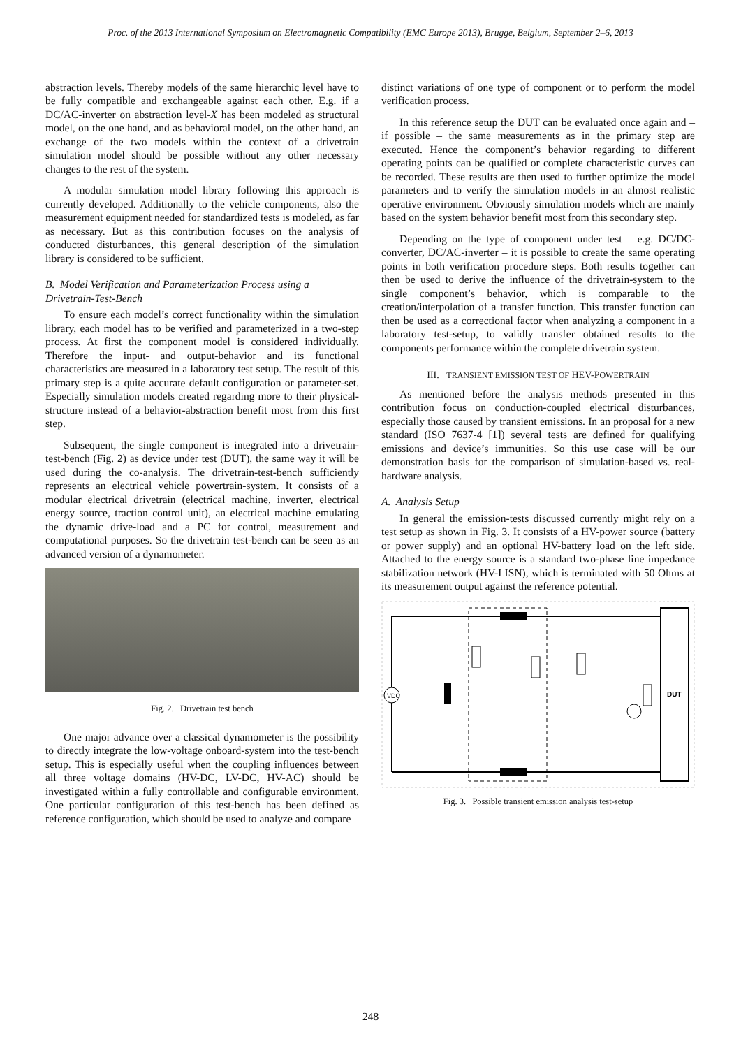Proc. of the 2013 International Symposium on Electromagnetic Compatibility (EMC Europe 2013), Brugge, Belgium, September 2–6, 2013
abstraction levels. Thereby models of the same hierarchic level have to be fully compatible and exchangeable against each other. E.g. if a DC/AC-inverter on abstraction level-X has been modeled as structural model, on the one hand, and as behavioral model, on the other hand, an exchange of the two models within the context of a drivetrain simulation model should be possible without any other necessary changes to the rest of the system.
A modular simulation model library following this approach is currently developed. Additionally to the vehicle components, also the measurement equipment needed for standardized tests is modeled, as far as necessary. But as this contribution focuses on the analysis of conducted disturbances, this general description of the simulation library is considered to be sufficient.
B. Model Verification and Parameterization Process using a Drivetrain-Test-Bench
To ensure each model’s correct functionality within the simulation library, each model has to be verified and parameterized in a two-step process. At first the component model is considered individually. Therefore the input- and output-behavior and its functional characteristics are measured in a laboratory test setup. The result of this primary step is a quite accurate default configuration or parameter-set. Especially simulation models created regarding more to their physical-structure instead of a behavior-abstraction benefit most from this first step.
Subsequent, the single component is integrated into a drivetrain-test-bench (Fig. 2) as device under test (DUT), the same way it will be used during the co-analysis. The drivetrain-test-bench sufficiently represents an electrical vehicle powertrain-system. It consists of a modular electrical drivetrain (electrical machine, inverter, electrical energy source, traction control unit), an electrical machine emulating the dynamic drive-load and a PC for control, measurement and computational purposes. So the drivetrain test-bench can be seen as an advanced version of a dynamometer.
Fig. 2. Drivetrain test bench
One major advance over a classical dynamometer is the possibility to directly integrate the low-voltage onboard-system into the test-bench setup. This is especially useful when the coupling influences between all three voltage domains (HV-DC, LV-DC, HV-AC) should be investigated within a fully controllable and configurable environment. One particular configuration of this test-bench has been defined as reference configuration, which should be used to analyze and compare
distinct variations of one type of component or to perform the model verification process.
In this reference setup the DUT can be evaluated once again and – if possible – the same measurements as in the primary step are executed. Hence the component’s behavior regarding to different operating points can be qualified or complete characteristic curves can be recorded. These results are then used to further optimize the model parameters and to verify the simulation models in an almost realistic operative environment. Obviously simulation models which are mainly based on the system behavior benefit most from this secondary step.
Depending on the type of component under test – e.g. DC/DC-converter, DC/AC-inverter – it is possible to create the same operating points in both verification procedure steps. Both results together can then be used to derive the influence of the drivetrain-system to the single component’s behavior, which is comparable to the creation/interpolation of a transfer function. This transfer function can then be used as a correctional factor when analyzing a component in a laboratory test-setup, to validly transfer obtained results to the components performance within the complete drivetrain system.
III. TRANSIENT EMISSION TEST OF HEV-POWERTRAIN
As mentioned before the analysis methods presented in this contribution focus on conduction-coupled electrical disturbances, especially those caused by transient emissions. In an proposal for a new standard (ISO 7637-4 [1]) several tests are defined for qualifying emissions and device’s immunities. So this use case will be our demonstration basis for the comparison of simulation-based vs. real-hardware analysis.
A. Analysis Setup
In general the emission-tests discussed currently might rely on a test setup as shown in Fig. 3. It consists of a HV-power source (battery or power supply) and an optional HV-battery load on the left side. Attached to the energy source is a standard two-phase line impedance stabilization network (HV-LISN), which is terminated with 50 Ohms at its measurement output against the reference potential.
DUT
VDC
Fig. 3. Possible transient emission analysis test-setup
248